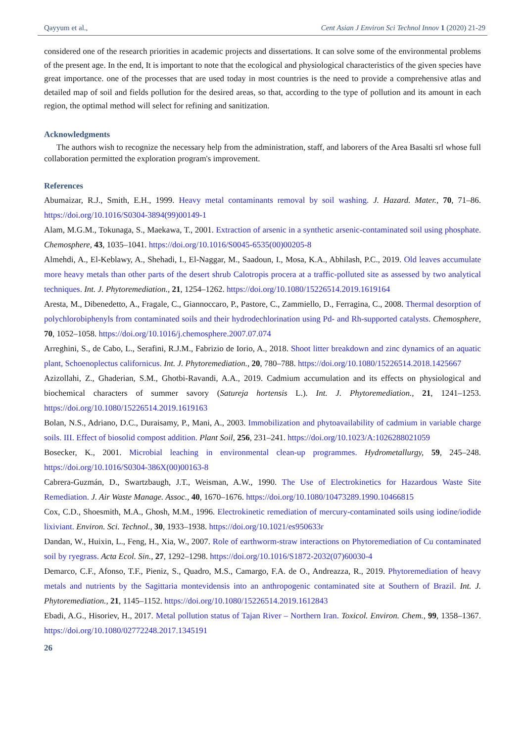Qayyum et al., Cent Asian J Environ Sci Technol Innov 1 (2020) 21-29
considered one of the research priorities in academic projects and dissertations. It can solve some of the environmental problems of the present age. In the end, It is important to note that the ecological and physiological characteristics of the given species have great importance. one of the processes that are used today in most countries is the need to provide a comprehensive atlas and detailed map of soil and fields pollution for the desired areas, so that, according to the type of pollution and its amount in each region, the optimal method will select for refining and sanitization.
Acknowledgments
The authors wish to recognize the necessary help from the administration, staff, and laborers of the Area Basalti srl whose full collaboration permitted the exploration program's improvement.
References
Abumaizar, R.J., Smith, E.H., 1999. Heavy metal contaminants removal by soil washing. J. Hazard. Mater., 70, 71–86. https://doi.org/10.1016/S0304-3894(99)00149-1
Alam, M.G.M., Tokunaga, S., Maekawa, T., 2001. Extraction of arsenic in a synthetic arsenic-contaminated soil using phosphate. Chemosphere, 43, 1035–1041. https://doi.org/10.1016/S0045-6535(00)00205-8
Almehdi, A., El-Keblawy, A., Shehadi, I., El-Naggar, M., Saadoun, I., Mosa, K.A., Abhilash, P.C., 2019. Old leaves accumulate more heavy metals than other parts of the desert shrub Calotropis procera at a traffic-polluted site as assessed by two analytical techniques. Int. J. Phytoremediation., 21, 1254–1262. https://doi.org/10.1080/15226514.2019.1619164
Aresta, M., Dibenedetto, A., Fragale, C., Giannoccaro, P., Pastore, C., Zammiello, D., Ferragina, C., 2008. Thermal desorption of polychlorobiphenyls from contaminated soils and their hydrodechlorination using Pd- and Rh-supported catalysts. Chemosphere, 70, 1052–1058. https://doi.org/10.1016/j.chemosphere.2007.07.074
Arreghini, S., de Cabo, L., Serafini, R.J.M., Fabrizio de Iorio, A., 2018. Shoot litter breakdown and zinc dynamics of an aquatic plant, Schoenoplectus californicus. Int. J. Phytoremediation., 20, 780–788. https://doi.org/10.1080/15226514.2018.1425667
Azizollahi, Z., Ghaderian, S.M., Ghotbi-Ravandi, A.A., 2019. Cadmium accumulation and its effects on physiological and biochemical characters of summer savory (Satureja hortensis L.). Int. J. Phytoremediation., 21, 1241–1253. https://doi.org/10.1080/15226514.2019.1619163
Bolan, N.S., Adriano, D.C., Duraisamy, P., Mani, A., 2003. Immobilization and phytoavailability of cadmium in variable charge soils. III. Effect of biosolid compost addition. Plant Soil, 256, 231–241. https://doi.org/10.1023/A:1026288021059
Bosecker, K., 2001. Microbial leaching in environmental clean-up programmes. Hydrometallurgy, 59, 245–248. https://doi.org/10.1016/S0304-386X(00)00163-8
Cabrera-Guzmán, D., Swartzbaugh, J.T., Weisman, A.W., 1990. The Use of Electrokinetics for Hazardous Waste Site Remediation. J. Air Waste Manage. Assoc., 40, 1670–1676. https://doi.org/10.1080/10473289.1990.10466815
Cox, C.D., Shoesmith, M.A., Ghosh, M.M., 1996. Electrokinetic remediation of mercury-contaminated soils using iodine/iodide lixiviant. Environ. Sci. Technol., 30, 1933–1938. https://doi.org/10.1021/es950633r
Dandan, W., Huixin, L., Feng, H., Xia, W., 2007. Role of earthworm-straw interactions on Phytoremediation of Cu contaminated soil by ryegrass. Acta Ecol. Sin., 27, 1292–1298. https://doi.org/10.1016/S1872-2032(07)60030-4
Demarco, C.F., Afonso, T.F., Pieniz, S., Quadro, M.S., Camargo, F.A. de O., Andreazza, R., 2019. Phytoremediation of heavy metals and nutrients by the Sagittaria montevidensis into an anthropogenic contaminated site at Southern of Brazil. Int. J. Phytoremediation., 21, 1145–1152. https://doi.org/10.1080/15226514.2019.1612843
Ebadi, A.G., Hisoriev, H., 2017. Metal pollution status of Tajan River – Northern Iran. Toxicol. Environ. Chem., 99, 1358–1367. https://doi.org/10.1080/02772248.2017.1345191
26